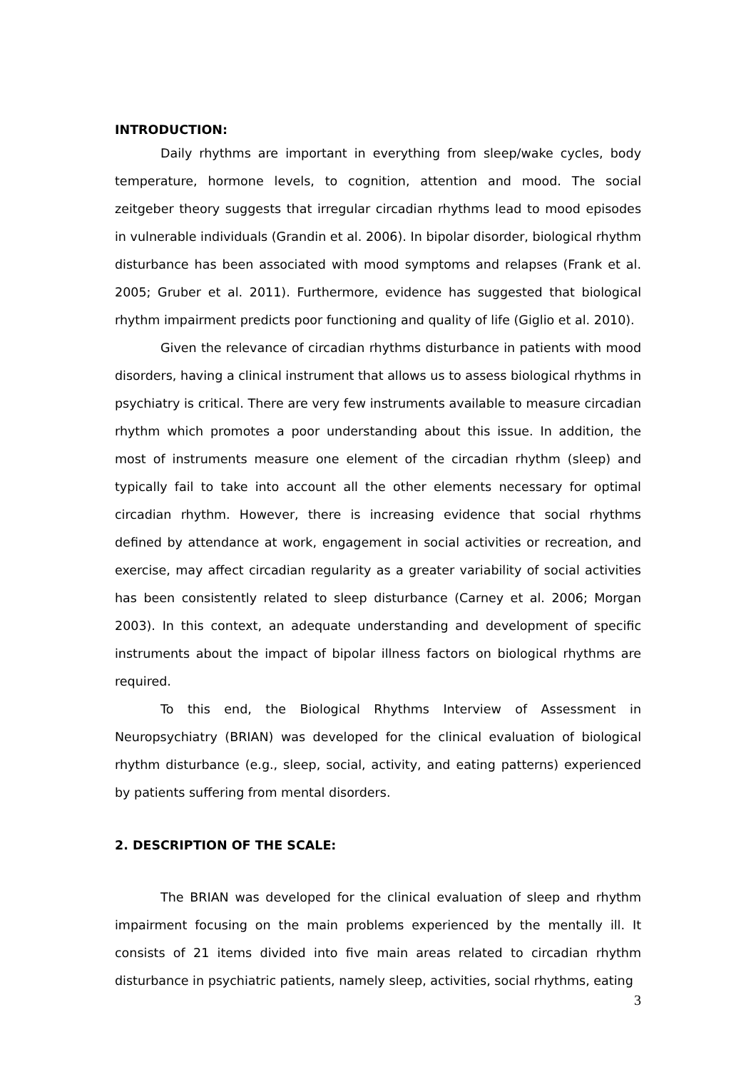INTRODUCTION:
Daily rhythms are important in everything from sleep/wake cycles, body temperature, hormone levels, to cognition, attention and mood. The social zeitgeber theory suggests that irregular circadian rhythms lead to mood episodes in vulnerable individuals (Grandin et al. 2006). In bipolar disorder, biological rhythm disturbance has been associated with mood symptoms and relapses (Frank et al. 2005; Gruber et al. 2011). Furthermore, evidence has suggested that biological rhythm impairment predicts poor functioning and quality of life (Giglio et al. 2010).
Given the relevance of circadian rhythms disturbance in patients with mood disorders, having a clinical instrument that allows us to assess biological rhythms in psychiatry is critical. There are very few instruments available to measure circadian rhythm which promotes a poor understanding about this issue. In addition, the most of instruments measure one element of the circadian rhythm (sleep) and typically fail to take into account all the other elements necessary for optimal circadian rhythm. However, there is increasing evidence that social rhythms defined by attendance at work, engagement in social activities or recreation, and exercise, may affect circadian regularity as a greater variability of social activities has been consistently related to sleep disturbance (Carney et al. 2006; Morgan 2003). In this context, an adequate understanding and development of specific instruments about the impact of bipolar illness factors on biological rhythms are required.
To this end, the Biological Rhythms Interview of Assessment in Neuropsychiatry (BRIAN) was developed for the clinical evaluation of biological rhythm disturbance (e.g., sleep, social, activity, and eating patterns) experienced by patients suffering from mental disorders.
2. DESCRIPTION OF THE SCALE:
The BRIAN was developed for the clinical evaluation of sleep and rhythm impairment focusing on the main problems experienced by the mentally ill. It consists of 21 items divided into five main areas related to circadian rhythm disturbance in psychiatric patients, namely sleep, activities, social rhythms, eating
3